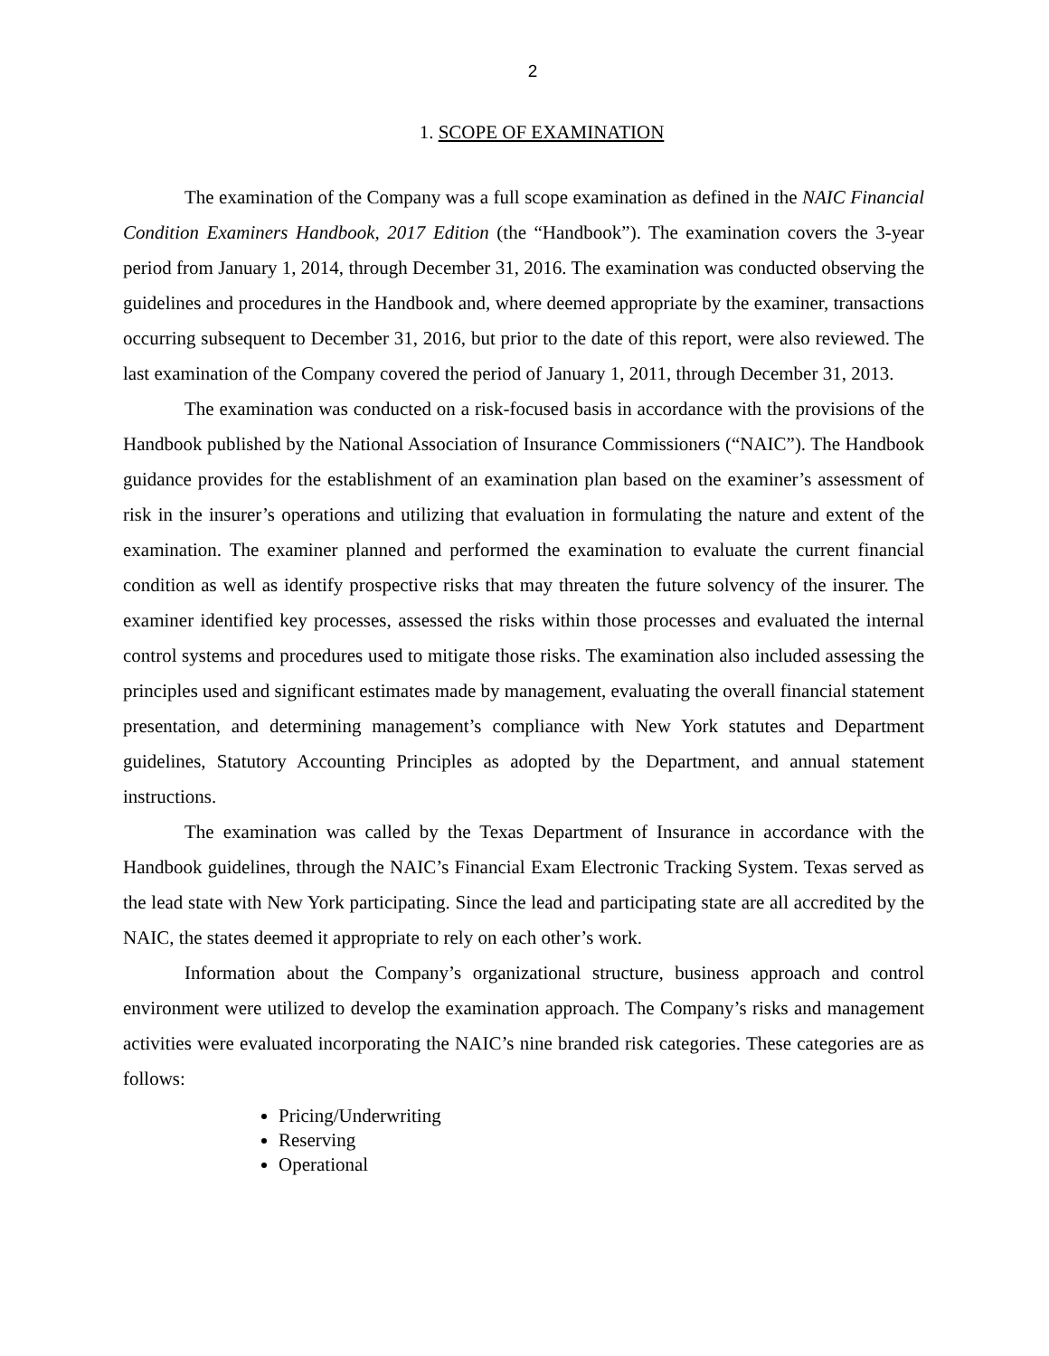2
1. SCOPE OF EXAMINATION
The examination of the Company was a full scope examination as defined in the NAIC Financial Condition Examiners Handbook, 2017 Edition (the “Handbook”). The examination covers the 3-year period from January 1, 2014, through December 31, 2016. The examination was conducted observing the guidelines and procedures in the Handbook and, where deemed appropriate by the examiner, transactions occurring subsequent to December 31, 2016, but prior to the date of this report, were also reviewed. The last examination of the Company covered the period of January 1, 2011, through December 31, 2013.
The examination was conducted on a risk-focused basis in accordance with the provisions of the Handbook published by the National Association of Insurance Commissioners (“NAIC”). The Handbook guidance provides for the establishment of an examination plan based on the examiner’s assessment of risk in the insurer’s operations and utilizing that evaluation in formulating the nature and extent of the examination. The examiner planned and performed the examination to evaluate the current financial condition as well as identify prospective risks that may threaten the future solvency of the insurer. The examiner identified key processes, assessed the risks within those processes and evaluated the internal control systems and procedures used to mitigate those risks. The examination also included assessing the principles used and significant estimates made by management, evaluating the overall financial statement presentation, and determining management’s compliance with New York statutes and Department guidelines, Statutory Accounting Principles as adopted by the Department, and annual statement instructions.
The examination was called by the Texas Department of Insurance in accordance with the Handbook guidelines, through the NAIC’s Financial Exam Electronic Tracking System. Texas served as the lead state with New York participating. Since the lead and participating state are all accredited by the NAIC, the states deemed it appropriate to rely on each other’s work.
Information about the Company’s organizational structure, business approach and control environment were utilized to develop the examination approach. The Company’s risks and management activities were evaluated incorporating the NAIC’s nine branded risk categories. These categories are as follows:
Pricing/Underwriting
Reserving
Operational